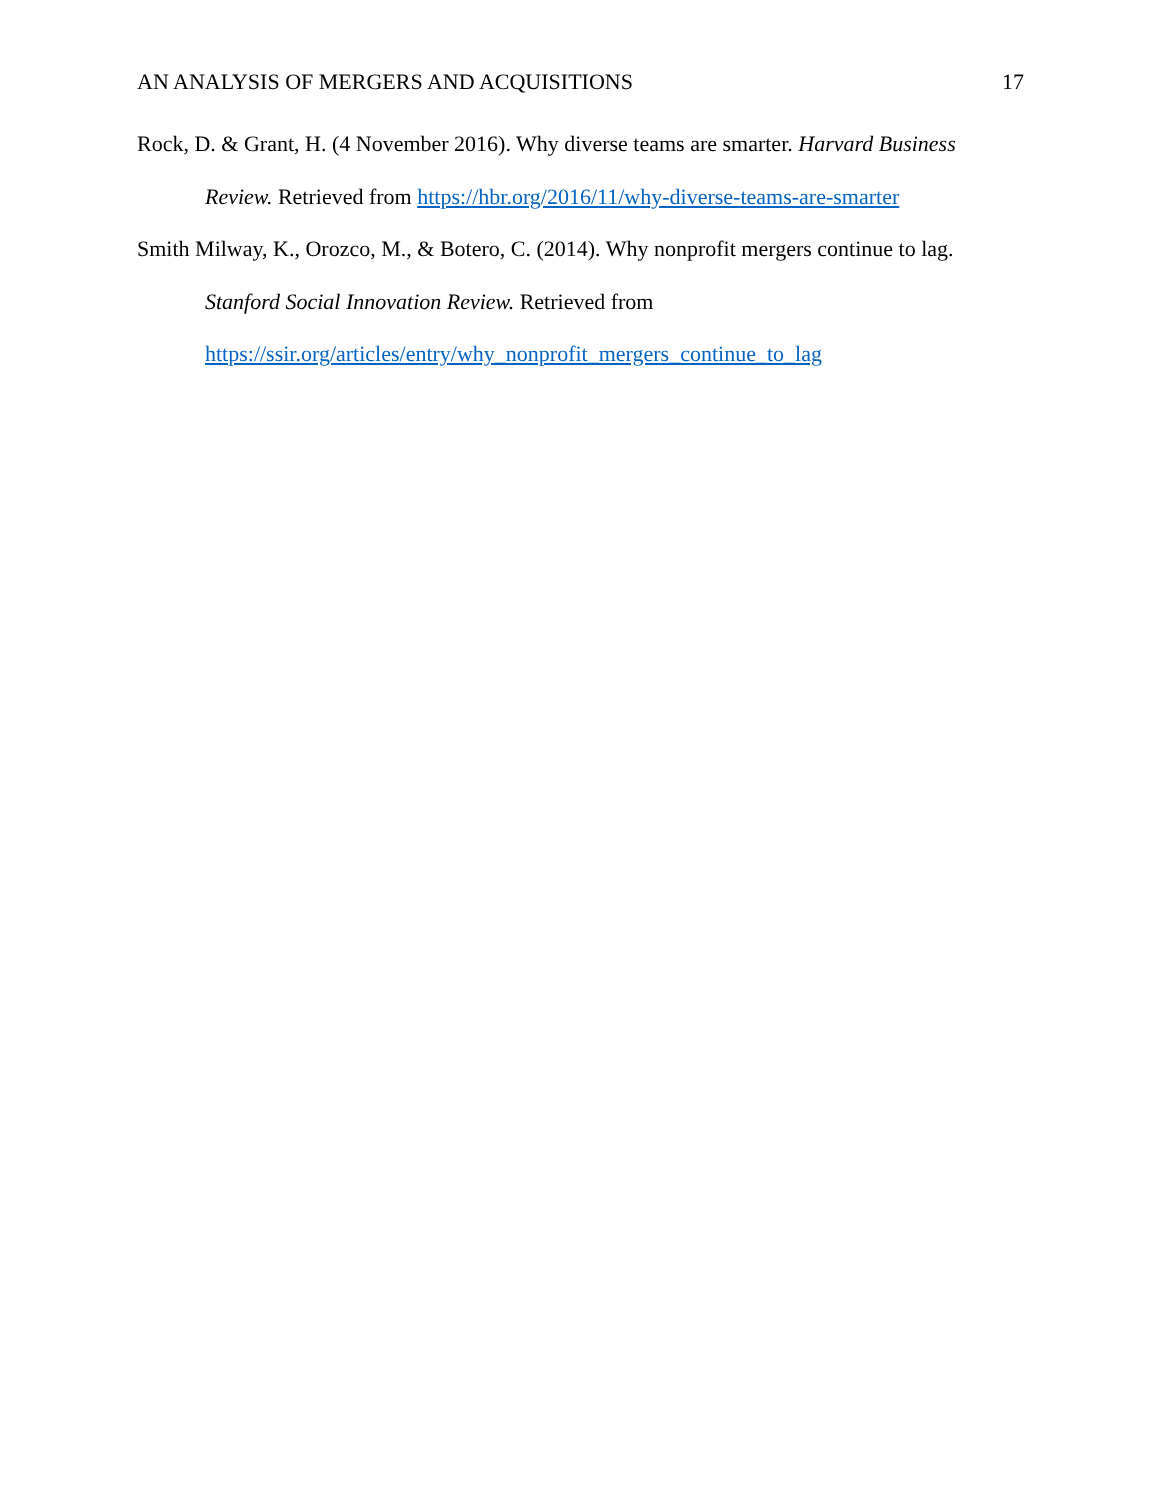AN ANALYSIS OF MERGERS AND ACQUISITIONS 17
Rock, D. & Grant, H. (4 November 2016). Why diverse teams are smarter. Harvard Business Review. Retrieved from https://hbr.org/2016/11/why-diverse-teams-are-smarter
Smith Milway, K., Orozco, M., & Botero, C. (2014). Why nonprofit mergers continue to lag. Stanford Social Innovation Review. Retrieved from
https://ssir.org/articles/entry/why_nonprofit_mergers_continue_to_lag